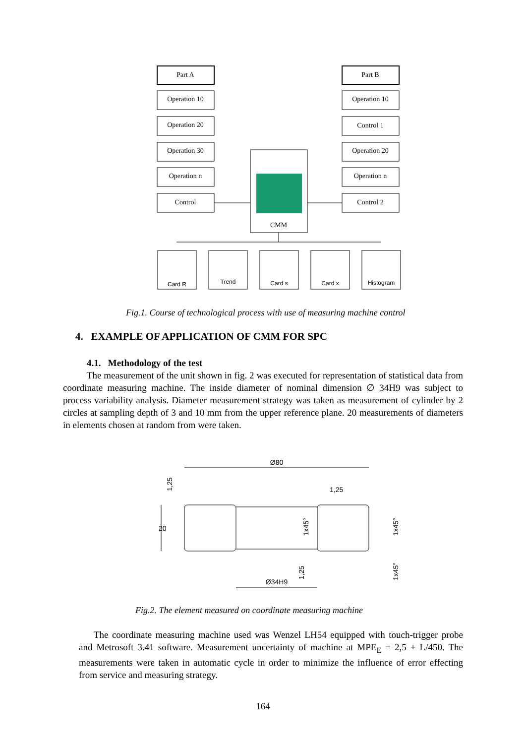Part A
Operation 10
Operation 20
Operation 30
Operation n
Control
Part B
Operation 10
Control 1
Operation 20
Operation n
Control 2
CMM
Card R
Trend
Card s
Card x
Histogram
Fig.1. Course of technological process with use of measuring machine control
4. EXAMPLE OF APPLICATION OF CMM FOR SPC
4.1. Methodology of the test
The measurement of the unit shown in fig. 2 was executed for representation of statistical data from coordinate measuring machine. The inside diameter of nominal dimension ∅ 34H9 was subject to process variability analysis. Diameter measurement strategy was taken as measurement of cylinder by 2 circles at sampling depth of 3 and 10 mm from the upper reference plane. 20 measurements of diameters in elements chosen at random from were taken.
Ø80
Ø34H9
20
1,25
1x45°
1x45°
1x45°
1,25
1,25
Fig.2. The element measured on coordinate measuring machine
The coordinate measuring machine used was Wenzel LH54 equipped with touch-trigger probe and Metrosoft 3.41 software. Measurement uncertainty of machine at MPE<sub>E</sub> = 2,5 + L/450. The measurements were taken in automatic cycle in order to minimize the influence of error effecting from service and measuring strategy.
164